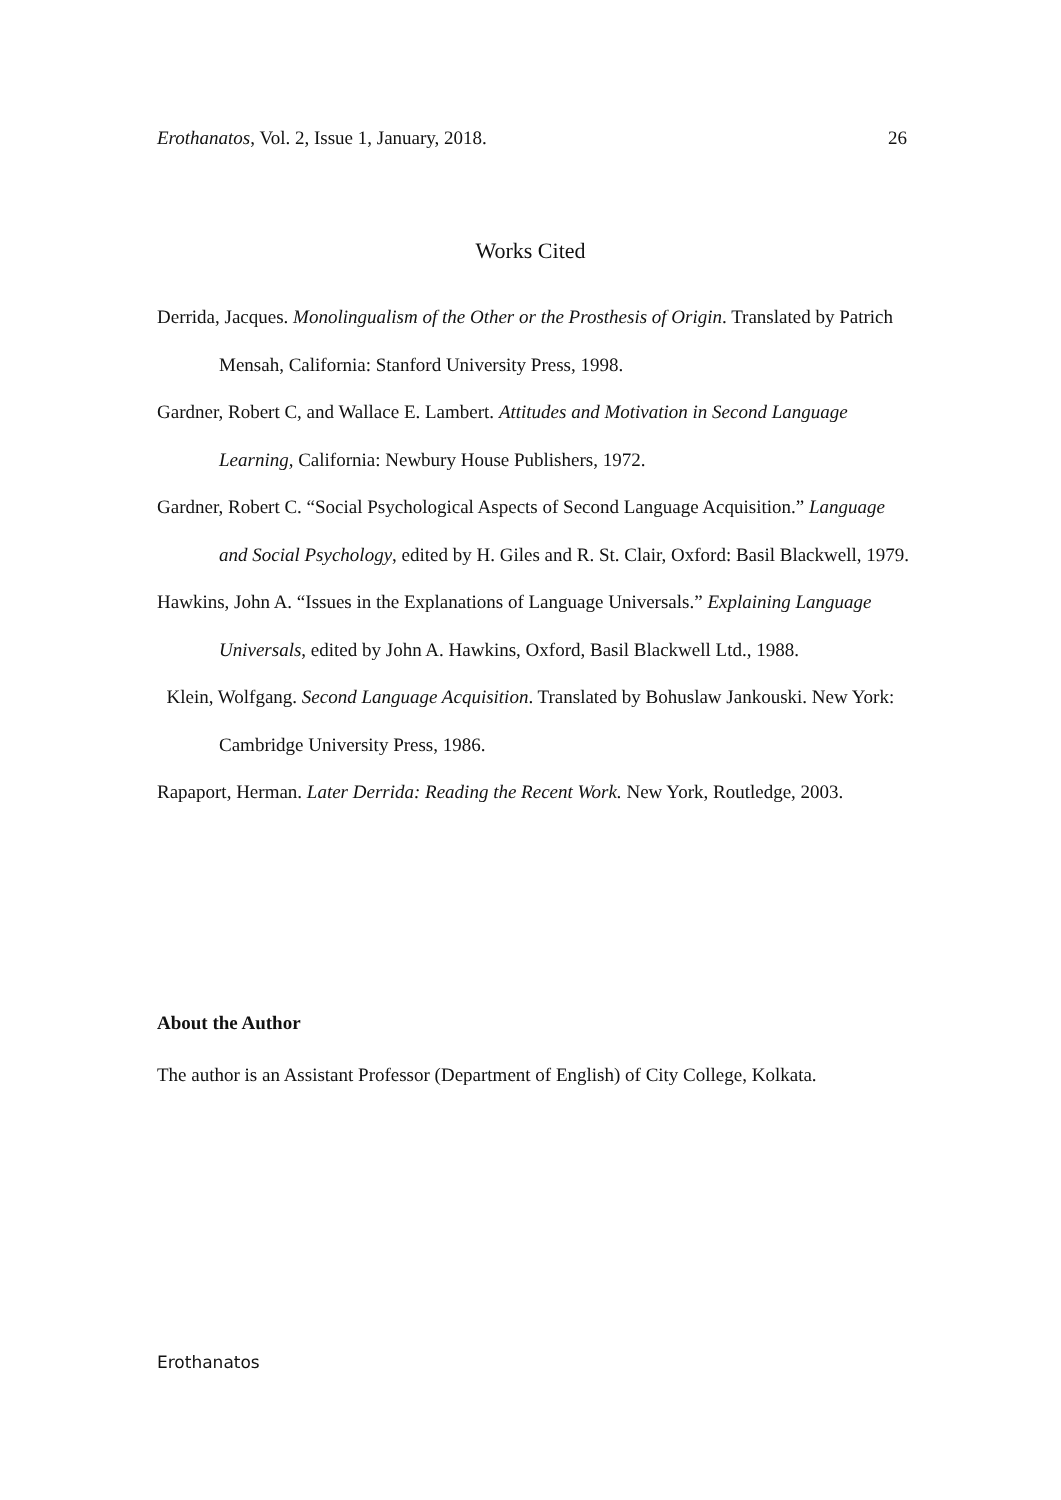Erothanatos, Vol. 2, Issue 1, January, 2018. 26
Works Cited
Derrida, Jacques. Monolingualism of the Other or the Prosthesis of Origin. Translated by Patrich Mensah, California: Stanford University Press, 1998.
Gardner, Robert C, and Wallace E. Lambert. Attitudes and Motivation in Second Language Learning, California: Newbury House Publishers, 1972.
Gardner, Robert C. “Social Psychological Aspects of Second Language Acquisition.” Language and Social Psychology, edited by H. Giles and R. St. Clair, Oxford: Basil Blackwell, 1979.
Hawkins, John A. “Issues in the Explanations of Language Universals.” Explaining Language Universals, edited by John A. Hawkins, Oxford, Basil Blackwell Ltd., 1988.
Klein, Wolfgang. Second Language Acquisition. Translated by Bohuslaw Jankouski. New York: Cambridge University Press, 1986.
Rapaport, Herman. Later Derrida: Reading the Recent Work. New York, Routledge, 2003.
About the Author
The author is an Assistant Professor (Department of English) of City College, Kolkata.
Erothanatos